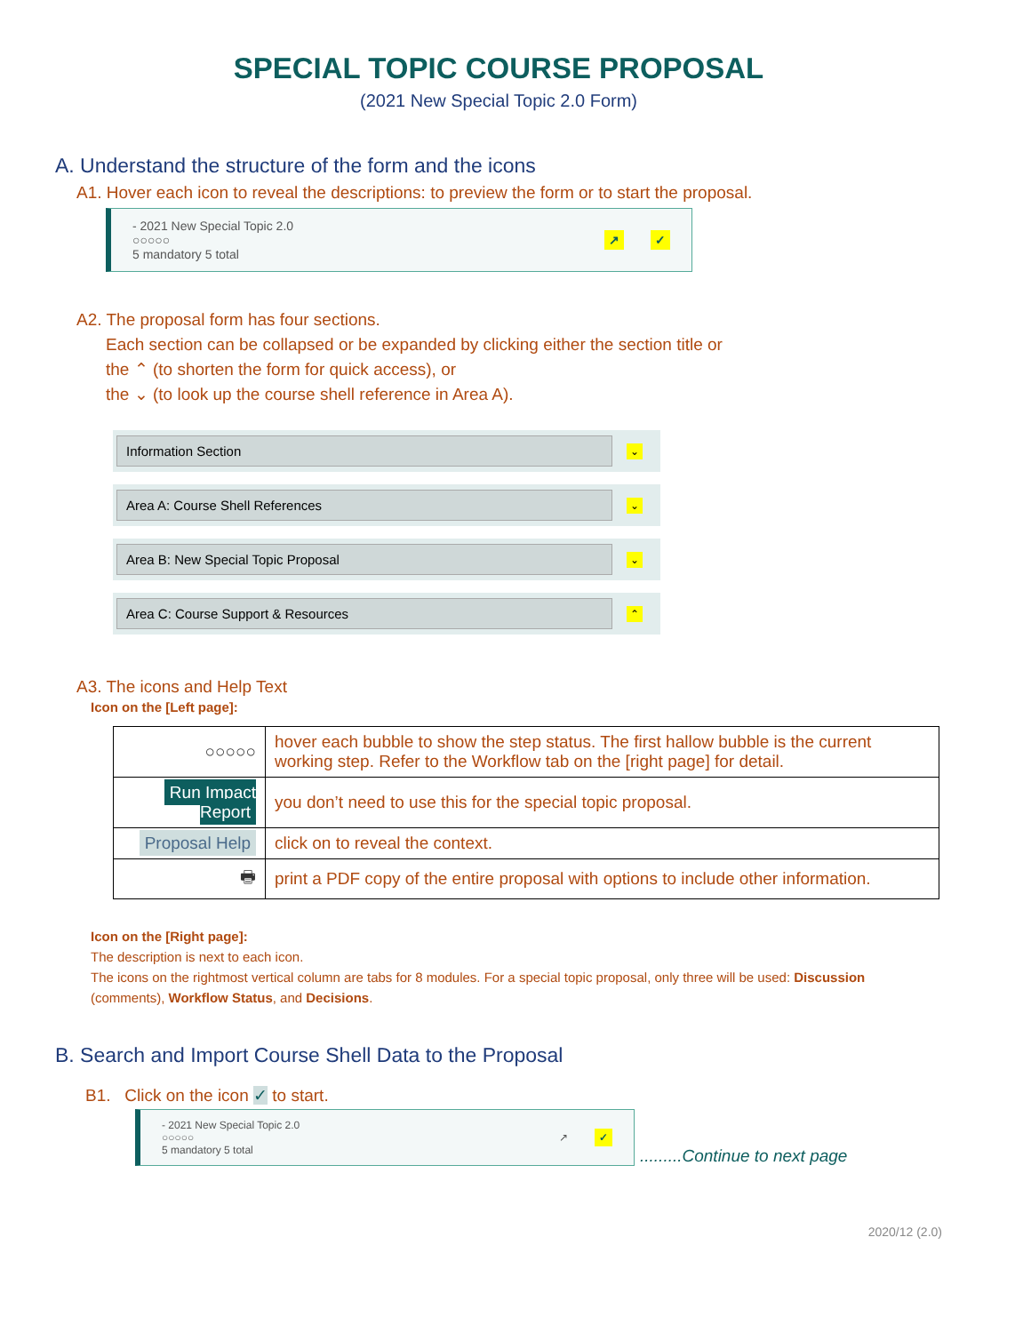SPECIAL TOPIC COURSE PROPOSAL
(2021 New Special Topic 2.0 Form)
A. Understand the structure of the form and the icons
A1. Hover each icon to reveal the descriptions: to preview the form or to start the proposal.
- 2021 New Special Topic 2.0
○○○○○
5 mandatory 5 total
↗ ✓
A2. The proposal form has four sections.
Each section can be collapsed or be expanded by clicking either the section title or
the ⌃ (to shorten the form for quick access), or
the ⌄ (to look up the course shell reference in Area A).
Information Section
⌄
Area A: Course Shell References
⌄
Area B: New Special Topic Proposal
⌄
Area C: Course Support & Resources
⌃
A3. The icons and Help Text
Icon on the [Left page]:
| ○○○○○ | hover each bubble to show the step status. The first hallow bubble is the current working step. Refer to the Workflow tab on the [right page] for detail. |
| Run Impact Report | you don’t need to use this for the special topic proposal. |
| Proposal Help | click on to reveal the context. |
| 🖶 | print a PDF copy of the entire proposal with options to include other information. |
Icon on the [Right page]:
The description is next to each icon.
The icons on the rightmost vertical column are tabs for 8 modules. For a special topic proposal, only three will be used: Discussion (comments), Workflow Status, and Decisions.
B. Search and Import Course Shell Data to the Proposal
B1. Click on the icon ✓ to start.
- 2021 New Special Topic 2.0
○○○○○
5 mandatory 5 total
↗ ✓
.........Continue to next page
2020/12 (2.0)